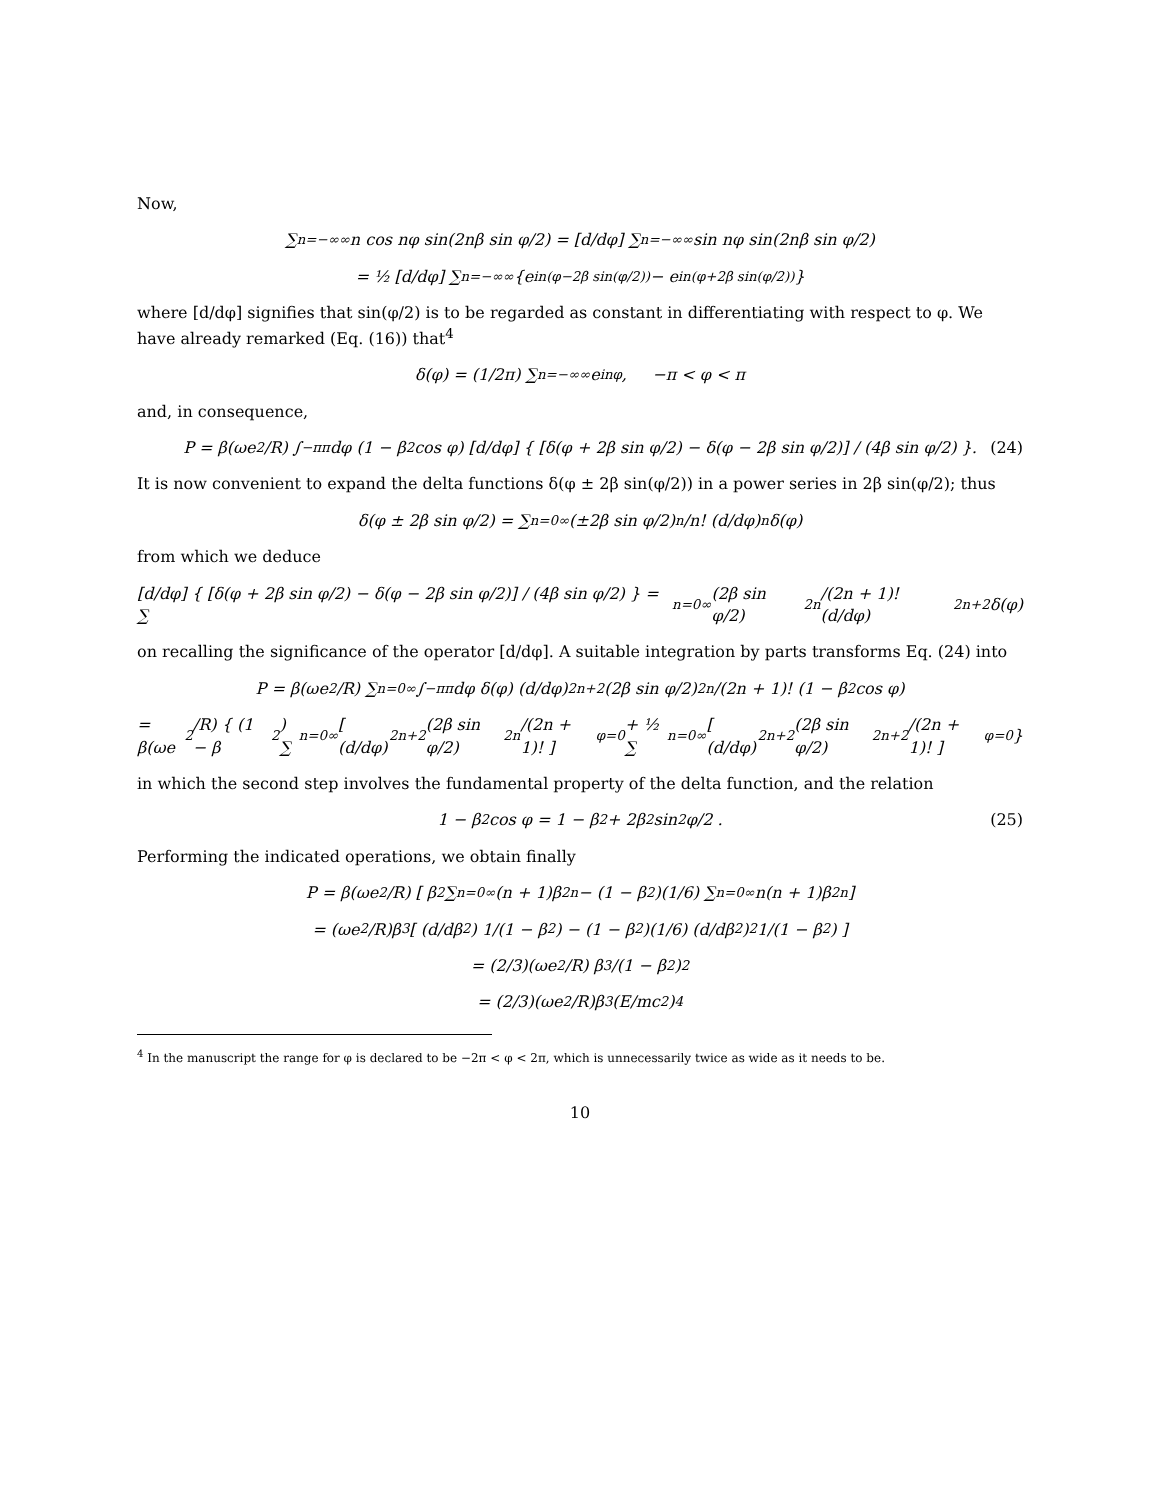Now,
∑<sub>n=−∞</sub><sup>∞</sup> n cos nφ sin(2nβ sin φ/2) = [d/dφ] ∑<sub>n=−∞</sub><sup>∞</sup> sin nφ sin(2nβ sin φ/2)
= ½ [d/dφ] ∑<sub>n=−∞</sub><sup>∞</sup> {e<sup>in(φ−2β sin(φ/2))</sup> − e<sup>in(φ+2β sin(φ/2))</sup>}
where [d/dφ] signifies that sin(φ/2) is to be regarded as constant in differentiating with respect to φ. We have already remarked (Eq. (16)) that<sup>4</sup>
δ(φ) = (1/2π) ∑<sub>n=−∞</sub><sup>∞</sup> e<sup>inφ</sup>, −π < φ < π
and, in consequence,
P = β(ωe<sup>2</sup>/R) ∫<sub>−π</sub><sup>π</sup> dφ (1 − β<sup>2</sup> cos φ) [d/dφ] { [δ(φ + 2β sin φ/2) − δ(φ − 2β sin φ/2)] / (4β sin φ/2) }. (24)
It is now convenient to expand the delta functions δ(φ ± 2β sin(φ/2)) in a power series in 2β sin(φ/2); thus
δ(φ ± 2β sin φ/2) = ∑<sub>n=0</sub><sup>∞</sup> (±2β sin φ/2)<sup>n</sup>/n! (d/dφ)<sup>n</sup> δ(φ)
from which we deduce
[d/dφ] { [δ(φ + 2β sin φ/2) − δ(φ − 2β sin φ/2)] / (4β sin φ/2) } = ∑<sub>n=0</sub><sup>∞</sup> (2β sin φ/2)<sup>2n</sup>/(2n + 1)! (d/dφ)<sup>2n+2</sup> δ(φ)
on recalling the significance of the operator [d/dφ]. A suitable integration by parts transforms Eq. (24) into
P = β(ωe<sup>2</sup>/R) ∑<sub>n=0</sub><sup>∞</sup> ∫<sub>−π</sub><sup>π</sup> dφ δ(φ) (d/dφ)<sup>2n+2</sup> (2β sin φ/2)<sup>2n</sup>/(2n + 1)! (1 − β<sup>2</sup> cos φ)
= β(ωe<sup>2</sup>/R) { (1 − β<sup>2</sup>) ∑<sub>n=0</sub><sup>∞</sup> [ (d/dφ)<sup>2n+2</sup> (2β sin φ/2)<sup>2n</sup>/(2n + 1)! ]<sub>φ=0</sub> + ½ ∑<sub>n=0</sub><sup>∞</sup> [ (d/dφ)<sup>2n+2</sup> (2β sin φ/2)<sup>2n+2</sup>/(2n + 1)! ]<sub>φ=0</sub> }
in which the second step involves the fundamental property of the delta function, and the relation
1 − β<sup>2</sup> cos φ = 1 − β<sup>2</sup> + 2β<sup>2</sup> sin<sup>2</sup> φ/2 . (25)
Performing the indicated operations, we obtain finally
P = β(ωe<sup>2</sup>/R) [ β<sup>2</sup> ∑<sub>n=0</sub><sup>∞</sup>(n + 1)β<sup>2n</sup> − (1 − β<sup>2</sup>)(1/6) ∑<sub>n=0</sub><sup>∞</sup> n(n + 1)β<sup>2n</sup> ]
= (ωe<sup>2</sup>/R)β<sup>3</sup> [ (d/dβ<sup>2</sup>) 1/(1 − β<sup>2</sup>) − (1 − β<sup>2</sup>)(1/6) (d/dβ<sup>2</sup>)<sup>2</sup> 1/(1 − β<sup>2</sup>) ]
= (2/3)(ωe<sup>2</sup>/R) β<sup>3</sup>/(1 − β<sup>2</sup>)<sup>2</sup>
= (2/3)(ωe<sup>2</sup>/R)β<sup>3</sup> (E/mc<sup>2</sup>)<sup>4</sup>
<sup>4</sup> In the manuscript the range for φ is declared to be −2π < φ < 2π, which is unnecessarily twice as wide as it needs to be.
10